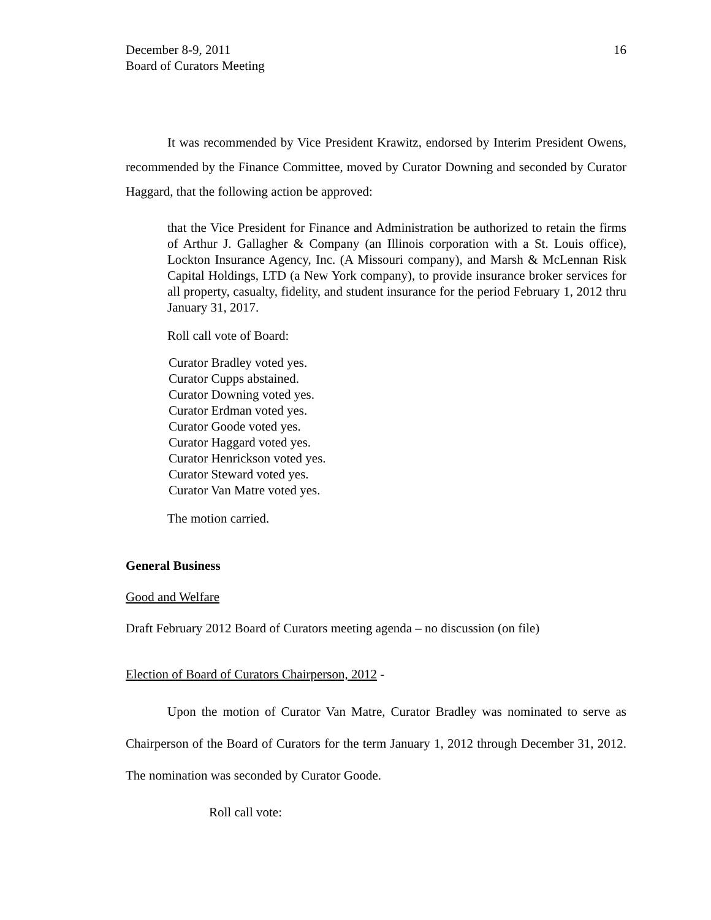December 8-9, 2011
Board of Curators Meeting
16
It was recommended by Vice President Krawitz, endorsed by Interim President Owens, recommended by the Finance Committee, moved by Curator Downing and seconded by Curator Haggard, that the following action be approved:
that the Vice President for Finance and Administration be authorized to retain the firms of Arthur J. Gallagher & Company (an Illinois corporation with a St. Louis office), Lockton Insurance Agency, Inc. (A Missouri company), and Marsh & McLennan Risk Capital Holdings, LTD (a New York company), to provide insurance broker services for all property, casualty, fidelity, and student insurance for the period February 1, 2012 thru January 31, 2017.
Roll call vote of Board:
Curator Bradley voted yes.
Curator Cupps abstained.
Curator Downing voted yes.
Curator Erdman voted yes.
Curator Goode voted yes.
Curator Haggard voted yes.
Curator Henrickson voted yes.
Curator Steward voted yes.
Curator Van Matre voted yes.
The motion carried.
General Business
Good and Welfare
Draft February 2012 Board of Curators meeting agenda – no discussion (on file)
Election of Board of Curators Chairperson, 2012 -
Upon the motion of Curator Van Matre, Curator Bradley was nominated to serve as Chairperson of the Board of Curators for the term January 1, 2012 through December 31, 2012. The nomination was seconded by Curator Goode.
Roll call vote: